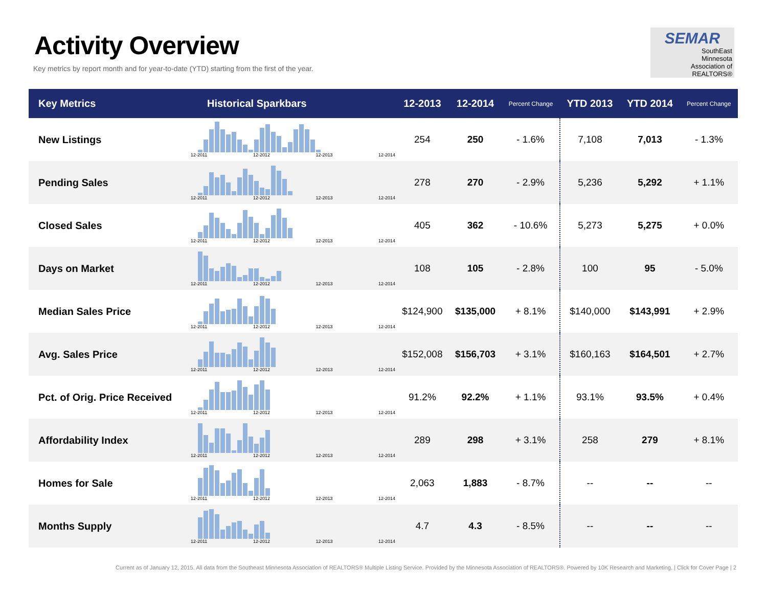Activity Overview
Key metrics by report month and for year-to-date (YTD) starting from the first of the year.
SEMAR
SouthEast
Minnesota
Association of REALTORS®
| Key Metrics | Historical Sparkbars | 12-2013 | 12-2014 | Percent Change | YTD 2013 | YTD 2014 | Percent Change |
| --- | --- | --- | --- | --- | --- | --- | --- |
| New Listings | 12-2011 12-2012 12-2013 12-2014 | 254 | 250 | - 1.6% | 7,108 | 7,013 | - 1.3% |
| Pending Sales | 12-2011 12-2012 12-2013 12-2014 | 278 | 270 | - 2.9% | 5,236 | 5,292 | + 1.1% |
| Closed Sales | 12-2011 12-2012 12-2013 12-2014 | 405 | 362 | - 10.6% | 5,273 | 5,275 | + 0.0% |
| Days on Market | 12-2011 12-2012 12-2013 12-2014 | 108 | 105 | - 2.8% | 100 | 95 | - 5.0% |
| Median Sales Price | 12-2011 12-2012 12-2013 12-2014 | $124,900 | $135,000 | + 8.1% | $140,000 | $143,991 | + 2.9% |
| Avg. Sales Price | 12-2011 12-2012 12-2013 12-2014 | $152,008 | $156,703 | + 3.1% | $160,163 | $164,501 | + 2.7% |
| Pct. of Orig. Price Received | 12-2011 12-2012 12-2013 12-2014 | 91.2% | 92.2% | + 1.1% | 93.1% | 93.5% | + 0.4% |
| Affordability Index | 12-2011 12-2012 12-2013 12-2014 | 289 | 298 | + 3.1% | 258 | 279 | + 8.1% |
| Homes for Sale | 12-2011 12-2012 12-2013 12-2014 | 2,063 | 1,883 | - 8.7% | -- | -- | -- |
| Months Supply | 12-2011 12-2012 12-2013 12-2014 | 4.7 | 4.3 | - 8.5% | -- | -- | -- |
Current as of January 12, 2015. All data from the Southeast Minnesota Association of REALTORS® Multiple Listing Service. Provided by the Minnesota Association of REALTORS®. Powered by 10K Research and Marketing. | Click for Cover Page | 2